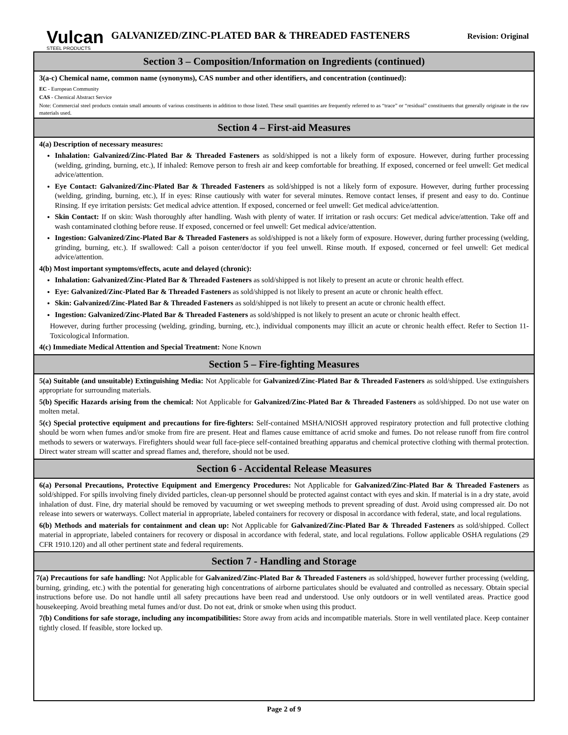Vulcan
STEEL PRODUCTS
GALVANIZED/ZINC-PLATED BAR & THREADED FASTENERS
Revision: Original
Section 3 – Composition/Information on Ingredients (continued)
3(a-c) Chemical name, common name (synonyms), CAS number and other identifiers, and concentration (continued):
EC - European Community
CAS - Chemical Abstract Service
Note: Commercial steel products contain small amounts of various constituents in addition to those listed. These small quantities are frequently referred to as “trace” or “residual” constituents that generally originate in the raw materials used.
Section 4 – First-aid Measures
4(a) Description of necessary measures:
Inhalation: Galvanized/Zinc-Plated Bar & Threaded Fasteners as sold/shipped is not a likely form of exposure. However, during further processing (welding, grinding, burning, etc.), If inhaled: Remove person to fresh air and keep comfortable for breathing. If exposed, concerned or feel unwell: Get medical advice/attention.
Eye Contact: Galvanized/Zinc-Plated Bar & Threaded Fasteners as sold/shipped is not a likely form of exposure. However, during further processing (welding, grinding, burning, etc.), If in eyes: Rinse cautiously with water for several minutes. Remove contact lenses, if present and easy to do. Continue Rinsing. If eye irritation persists: Get medical advice attention. If exposed, concerned or feel unwell: Get medical advice/attention.
Skin Contact: If on skin: Wash thoroughly after handling. Wash with plenty of water. If irritation or rash occurs: Get medical advice/attention. Take off and wash contaminated clothing before reuse. If exposed, concerned or feel unwell: Get medical advice/attention.
Ingestion: Galvanized/Zinc-Plated Bar & Threaded Fasteners as sold/shipped is not a likely form of exposure. However, during further processing (welding, grinding, burning, etc.). If swallowed: Call a poison center/doctor if you feel unwell. Rinse mouth. If exposed, concerned or feel unwell: Get medical advice/attention.
4(b) Most important symptoms/effects, acute and delayed (chronic):
Inhalation: Galvanized/Zinc-Plated Bar & Threaded Fasteners as sold/shipped is not likely to present an acute or chronic health effect.
Eye: Galvanized/Zinc-Plated Bar & Threaded Fasteners as sold/shipped is not likely to present an acute or chronic health effect.
Skin: Galvanized/Zinc-Plated Bar & Threaded Fasteners as sold/shipped is not likely to present an acute or chronic health effect.
Ingestion: Galvanized/Zinc-Plated Bar & Threaded Fasteners as sold/shipped is not likely to present an acute or chronic health effect.
However, during further processing (welding, grinding, burning, etc.), individual components may illicit an acute or chronic health effect. Refer to Section 11-Toxicological Information.
4(c) Immediate Medical Attention and Special Treatment: None Known
Section 5 – Fire-fighting Measures
5(a) Suitable (and unsuitable) Extinguishing Media: Not Applicable for Galvanized/Zinc-Plated Bar & Threaded Fasteners as sold/shipped. Use extinguishers appropriate for surrounding materials.
5(b) Specific Hazards arising from the chemical: Not Applicable for Galvanized/Zinc-Plated Bar & Threaded Fasteners as sold/shipped. Do not use water on molten metal.
5(c) Special protective equipment and precautions for fire-fighters: Self-contained MSHA/NIOSH approved respiratory protection and full protective clothing should be worn when fumes and/or smoke from fire are present. Heat and flames cause emittance of acrid smoke and fumes. Do not release runoff from fire control methods to sewers or waterways. Firefighters should wear full face-piece self-contained breathing apparatus and chemical protective clothing with thermal protection. Direct water stream will scatter and spread flames and, therefore, should not be used.
Section 6 - Accidental Release Measures
6(a) Personal Precautions, Protective Equipment and Emergency Procedures: Not Applicable for Galvanized/Zinc-Plated Bar & Threaded Fasteners as sold/shipped. For spills involving finely divided particles, clean-up personnel should be protected against contact with eyes and skin. If material is in a dry state, avoid inhalation of dust. Fine, dry material should be removed by vacuuming or wet sweeping methods to prevent spreading of dust. Avoid using compressed air. Do not release into sewers or waterways. Collect material in appropriate, labeled containers for recovery or disposal in accordance with federal, state, and local regulations.
6(b) Methods and materials for containment and clean up: Not Applicable for Galvanized/Zinc-Plated Bar & Threaded Fasteners as sold/shipped. Collect material in appropriate, labeled containers for recovery or disposal in accordance with federal, state, and local regulations. Follow applicable OSHA regulations (29 CFR 1910.120) and all other pertinent state and federal requirements.
Section 7 - Handling and Storage
7(a) Precautions for safe handling: Not Applicable for Galvanized/Zinc-Plated Bar & Threaded Fasteners as sold/shipped, however further processing (welding, burning, grinding, etc.) with the potential for generating high concentrations of airborne particulates should be evaluated and controlled as necessary. Obtain special instructions before use. Do not handle until all safety precautions have been read and understood. Use only outdoors or in well ventilated areas. Practice good housekeeping. Avoid breathing metal fumes and/or dust. Do not eat, drink or smoke when using this product.
7(b) Conditions for safe storage, including any incompatibilities: Store away from acids and incompatible materials. Store in well ventilated place. Keep container tightly closed. If feasible, store locked up.
Page 2 of 9